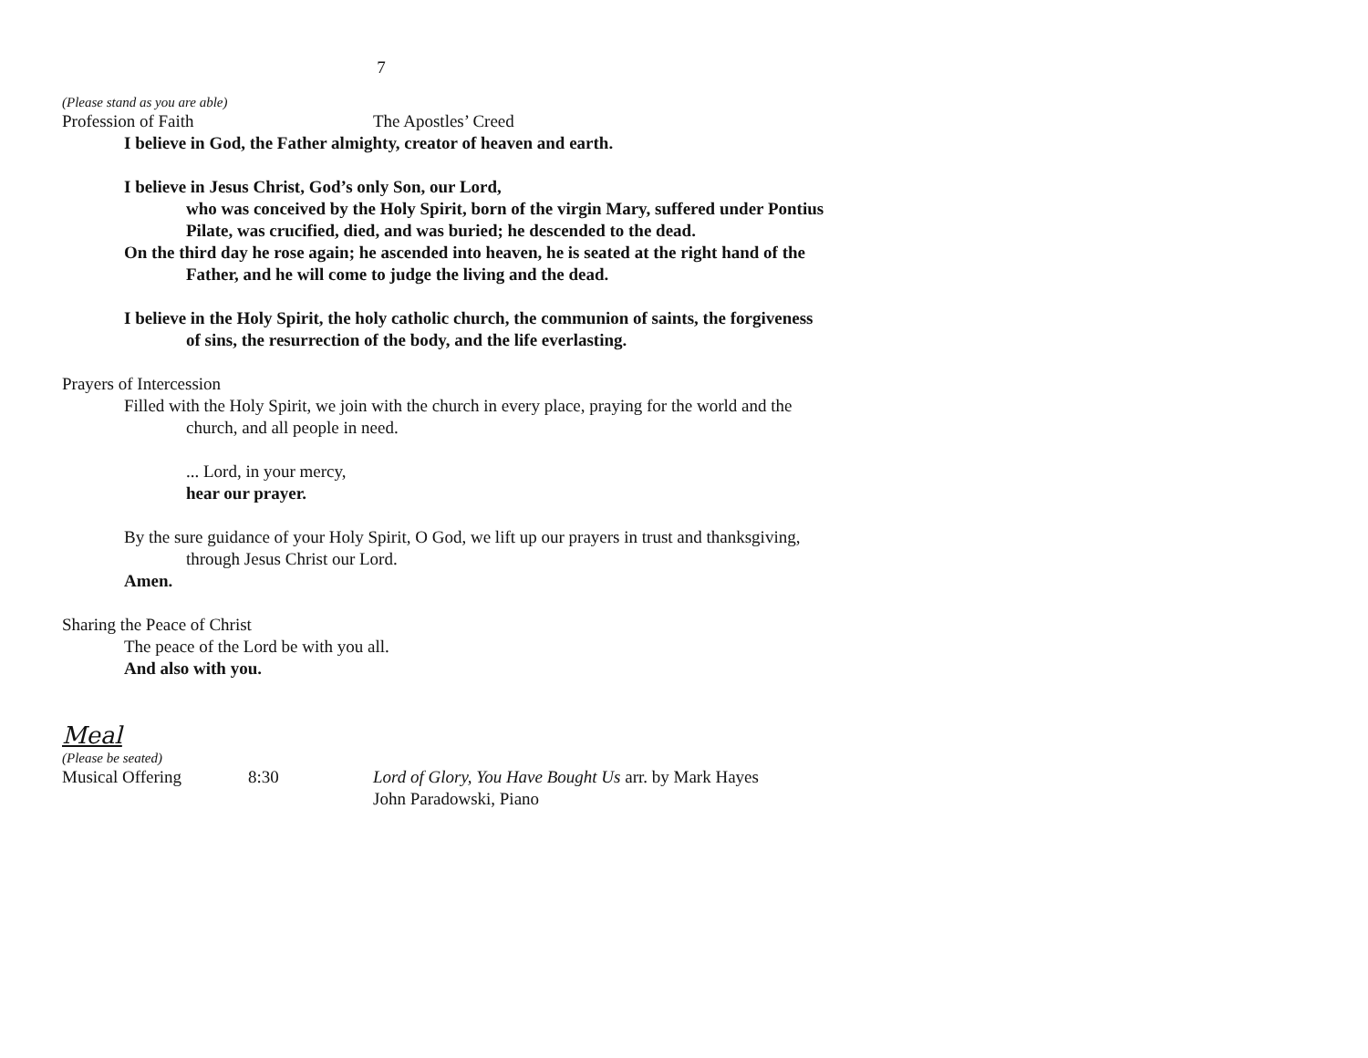7
(Please stand as you are able)
Profession of Faith The Apostles’ Creed
I believe in God, the Father almighty, creator of heaven and earth.
I believe in Jesus Christ, God’s only Son, our Lord,
who was conceived by the Holy Spirit, born of the virgin Mary, suffered under Pontius Pilate, was crucified, died, and was buried; he descended to the dead.
On the third day he rose again; he ascended into heaven, he is seated at the right hand of the Father, and he will come to judge the living and the dead.
I believe in the Holy Spirit, the holy catholic church, the communion of saints, the forgiveness of sins, the resurrection of the body, and the life everlasting.
Prayers of Intercession
Filled with the Holy Spirit, we join with the church in every place, praying for the world and the church, and all people in need.
... Lord, in your mercy,
hear our prayer.
By the sure guidance of your Holy Spirit, O God, we lift up our prayers in trust and thanksgiving, through Jesus Christ our Lord.
Amen.
Sharing the Peace of Christ
The peace of the Lord be with you all.
And also with you.
Meal
(Please be seated)
Musical Offering 8:30 Lord of Glory, You Have Bought Us arr. by Mark Hayes
John Paradowski, Piano